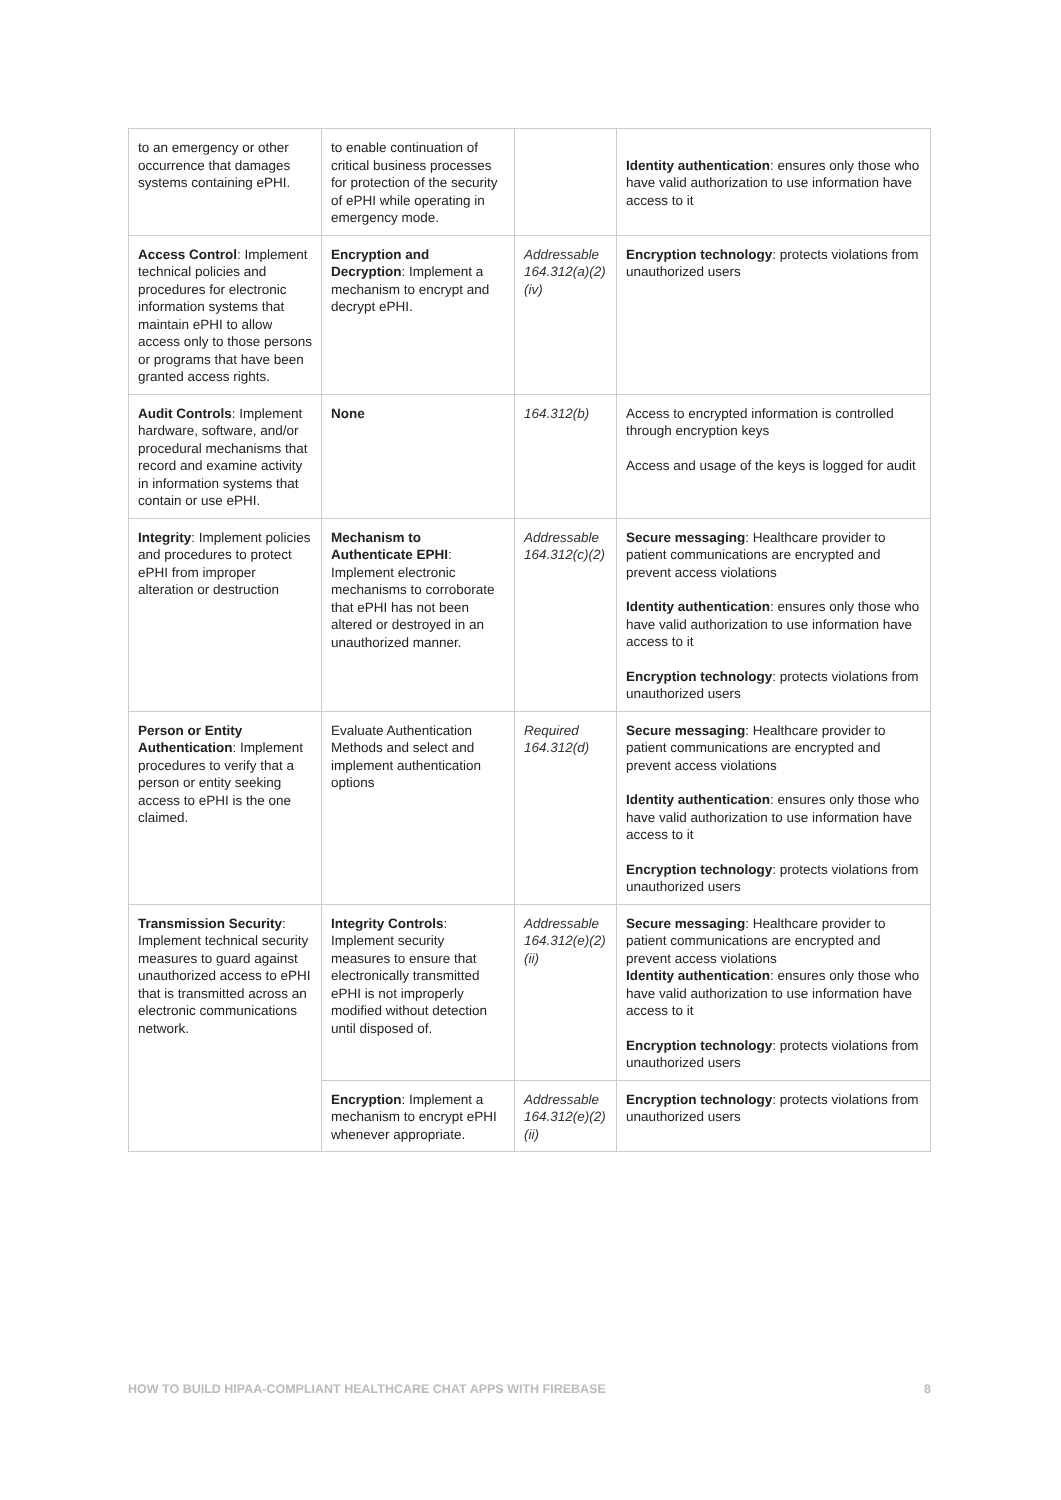| to an emergency or other occurrence that damages systems containing ePHI. | to enable continuation of critical business processes for protection of the security of ePHI while operating in emergency mode. | | Identity authentication : ensures only those who have valid authorization to use information have access to it |
| Access Control : Implement technical policies and procedures for electronic information systems that maintain ePHI to allow access only to those persons or programs that have been granted access rights. | Encryption and Decryption : Implement a mechanism to encrypt and decrypt ePHI. | Addressable 164.312(a)(2)(iv) | Encryption technology : protects violations from unauthorized users |
| Audit Controls : Implement hardware, software, and/or procedural mechanisms that record and examine activity in information systems that contain or use ePHI. | None | 164.312(b) | Access to encrypted information is controlled through encryption keys Access and usage of the keys is logged for audit |
| Integrity : Implement policies and procedures to protect ePHI from improper alteration or destruction | Mechanism to Authenticate EPHI : Implement electronic mechanisms to corroborate that ePHI has not been altered or destroyed in an unauthorized manner. | Addressable 164.312(c)(2) | Secure messaging : Healthcare provider to patient communications are encrypted and prevent access violations Identity authentication : ensures only those who have valid authorization to use information have access to it Encryption technology : protects violations from unauthorized users |
| Person or Entity Authentication : Implement procedures to verify that a person or entity seeking access to ePHI is the one claimed. | Evaluate Authentication Methods and select and implement authentication options | Required 164.312(d) | Secure messaging : Healthcare provider to patient communications are encrypted and prevent access violations Identity authentication : ensures only those who have valid authorization to use information have access to it Encryption technology : protects violations from unauthorized users |
| Transmission Security : Implement technical security measures to guard against unauthorized access to ePHI that is transmitted across an electronic communications network. | Integrity Controls : Implement security measures to ensure that electronically transmitted ePHI is not improperly modified without detection until disposed of. | Addressable 164.312(e)(2)(ii) | Secure messaging : Healthcare provider to patient communications are encrypted and prevent access violations Identity authentication : ensures only those who have valid authorization to use information have access to it Encryption technology : protects violations from unauthorized users |
| | Encryption : Implement a mechanism to encrypt ePHI whenever appropriate. | Addressable 164.312(e)(2)(ii) | Encryption technology : protects violations from unauthorized users |
HOW TO BUILD HIPAA-COMPLIANT HEALTHCARE CHAT APPS WITH FIREBASE 8